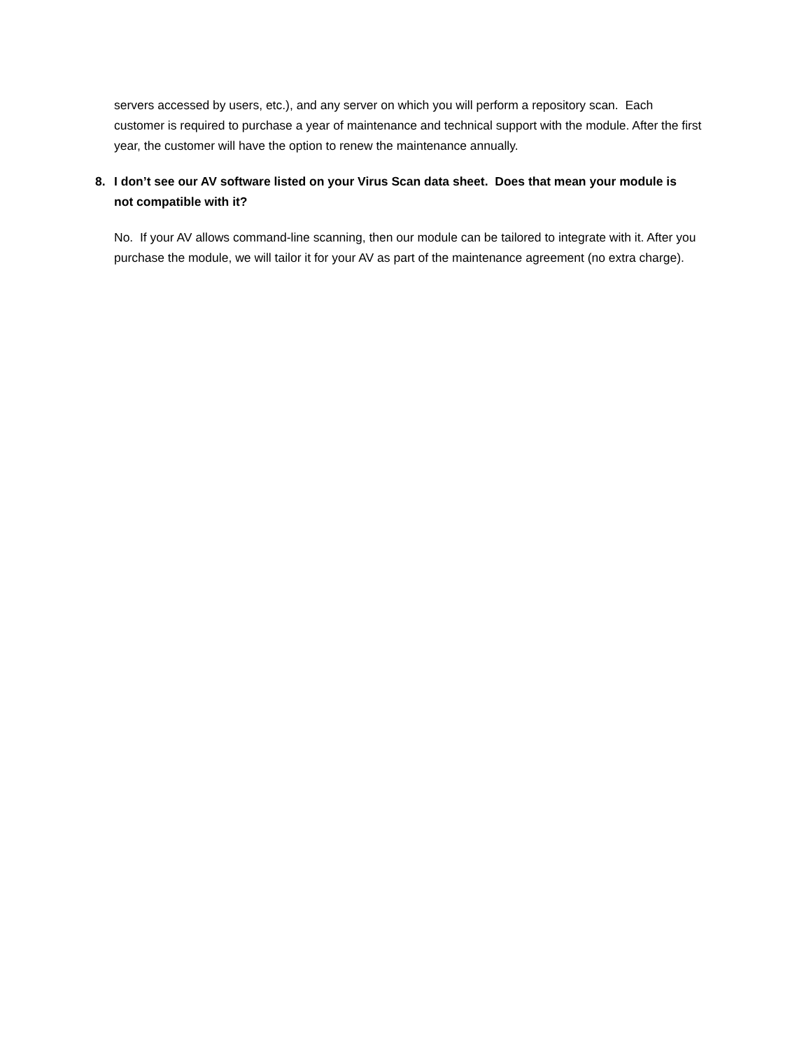servers accessed by users, etc.), and any server on which you will perform a repository scan. Each customer is required to purchase a year of maintenance and technical support with the module. After the first year, the customer will have the option to renew the maintenance annually.
8. I don’t see our AV software listed on your Virus Scan data sheet. Does that mean your module is not compatible with it?
No. If your AV allows command-line scanning, then our module can be tailored to integrate with it. After you purchase the module, we will tailor it for your AV as part of the maintenance agreement (no extra charge).